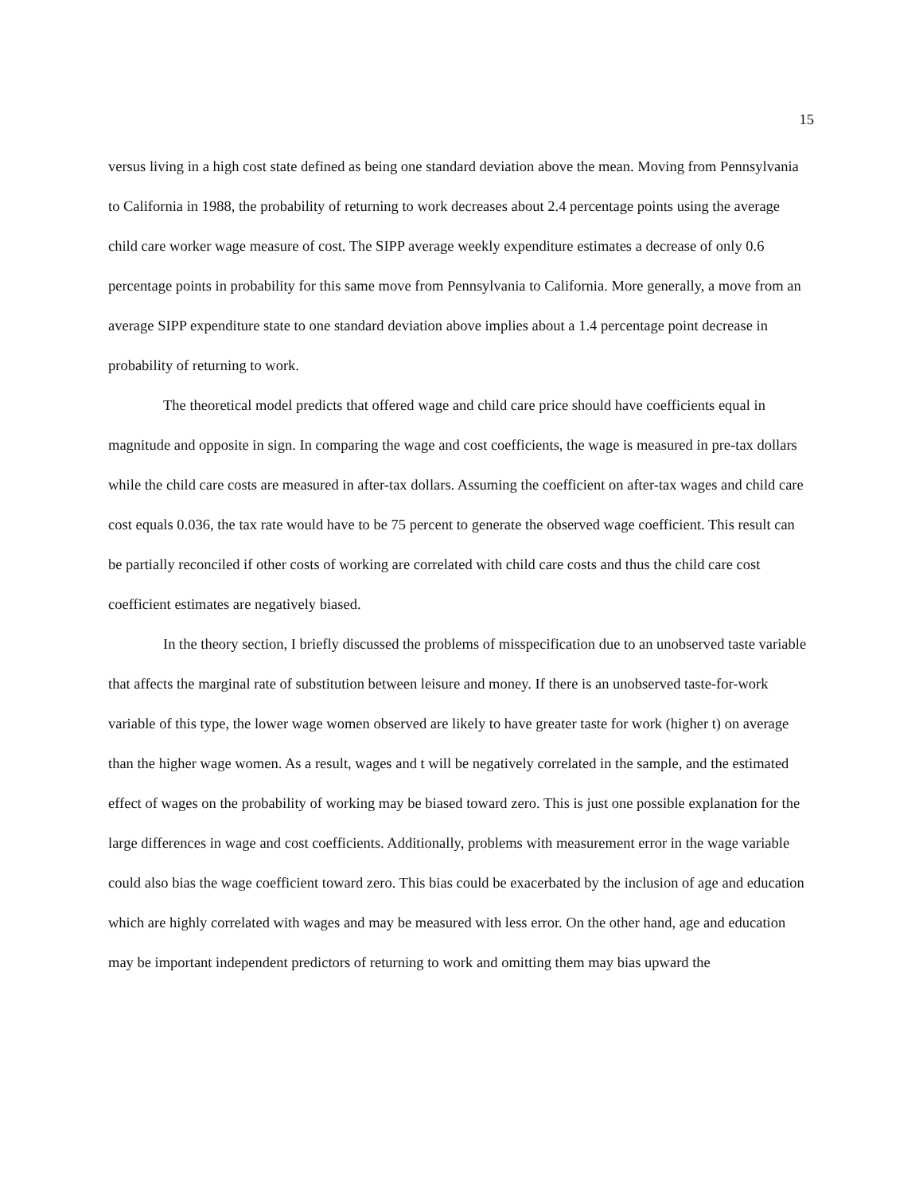15
versus living in a high cost state defined as being one standard deviation above the mean. Moving from Pennsylvania to California in 1988, the probability of returning to work decreases about 2.4 percentage points using the average child care worker wage measure of cost. The SIPP average weekly expenditure estimates a decrease of only 0.6 percentage points in probability for this same move from Pennsylvania to California. More generally, a move from an average SIPP expenditure state to one standard deviation above implies about a 1.4 percentage point decrease in probability of returning to work.
The theoretical model predicts that offered wage and child care price should have coefficients equal in magnitude and opposite in sign. In comparing the wage and cost coefficients, the wage is measured in pre-tax dollars while the child care costs are measured in after-tax dollars. Assuming the coefficient on after-tax wages and child care cost equals 0.036, the tax rate would have to be 75 percent to generate the observed wage coefficient. This result can be partially reconciled if other costs of working are correlated with child care costs and thus the child care cost coefficient estimates are negatively biased.
In the theory section, I briefly discussed the problems of misspecification due to an unobserved taste variable that affects the marginal rate of substitution between leisure and money. If there is an unobserved taste-for-work variable of this type, the lower wage women observed are likely to have greater taste for work (higher t) on average than the higher wage women. As a result, wages and t will be negatively correlated in the sample, and the estimated effect of wages on the probability of working may be biased toward zero. This is just one possible explanation for the large differences in wage and cost coefficients. Additionally, problems with measurement error in the wage variable could also bias the wage coefficient toward zero. This bias could be exacerbated by the inclusion of age and education which are highly correlated with wages and may be measured with less error. On the other hand, age and education may be important independent predictors of returning to work and omitting them may bias upward the